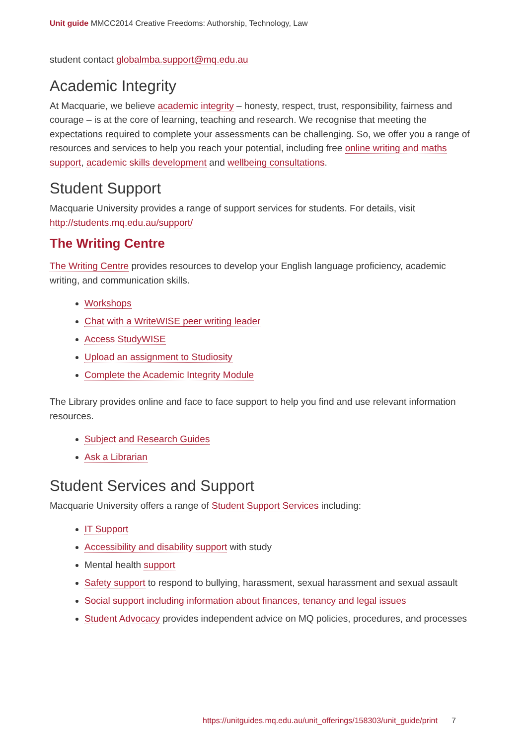Unit guide MMCC2014 Creative Freedoms: Authorship, Technology, Law
student contact globalmba.support@mq.edu.au
Academic Integrity
At Macquarie, we believe academic integrity – honesty, respect, trust, responsibility, fairness and courage – is at the core of learning, teaching and research. We recognise that meeting the expectations required to complete your assessments can be challenging. So, we offer you a range of resources and services to help you reach your potential, including free online writing and maths support, academic skills development and wellbeing consultations.
Student Support
Macquarie University provides a range of support services for students. For details, visit http://students.mq.edu.au/support/
The Writing Centre
The Writing Centre provides resources to develop your English language proficiency, academic writing, and communication skills.
Workshops
Chat with a WriteWISE peer writing leader
Access StudyWISE
Upload an assignment to Studiosity
Complete the Academic Integrity Module
The Library provides online and face to face support to help you find and use relevant information resources.
Subject and Research Guides
Ask a Librarian
Student Services and Support
Macquarie University offers a range of Student Support Services including:
IT Support
Accessibility and disability support with study
Mental health support
Safety support to respond to bullying, harassment, sexual harassment and sexual assault
Social support including information about finances, tenancy and legal issues
Student Advocacy provides independent advice on MQ policies, procedures, and processes
https://unitguides.mq.edu.au/unit_offerings/158303/unit_guide/print 7